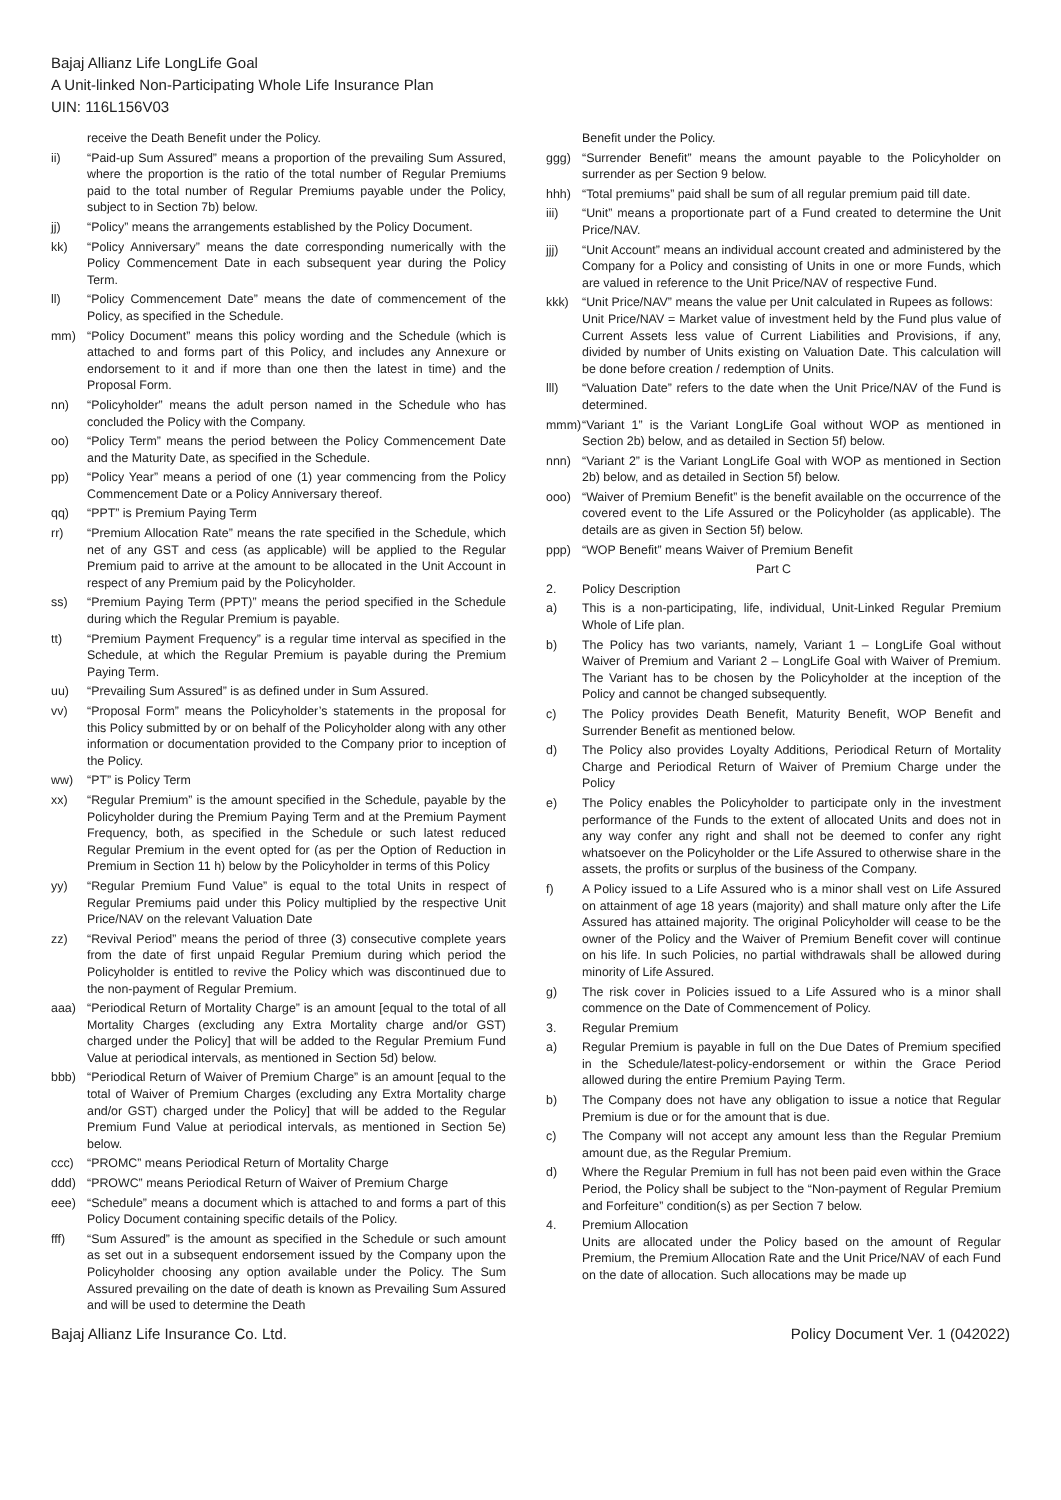Bajaj Allianz Life LongLife Goal
A Unit-linked Non-Participating Whole Life Insurance Plan
UIN: 116L156V03
receive the Death Benefit under the Policy.
ii) “Paid-up Sum Assured” means a proportion of the prevailing Sum Assured, where the proportion is the ratio of the total number of Regular Premiums paid to the total number of Regular Premiums payable under the Policy, subject to in Section 7b) below.
jj) “Policy” means the arrangements established by the Policy Document.
kk) “Policy Anniversary” means the date corresponding numerically with the Policy Commencement Date in each subsequent year during the Policy Term.
ll) “Policy Commencement Date” means the date of commencement of the Policy, as specified in the Schedule.
mm) “Policy Document” means this policy wording and the Schedule (which is attached to and forms part of this Policy, and includes any Annexure or endorsement to it and if more than one then the latest in time) and the Proposal Form.
nn) “Policyholder” means the adult person named in the Schedule who has concluded the Policy with the Company.
oo) “Policy Term” means the period between the Policy Commencement Date and the Maturity Date, as specified in the Schedule.
pp) “Policy Year” means a period of one (1) year commencing from the Policy Commencement Date or a Policy Anniversary thereof.
qq) “PPT” is Premium Paying Term
rr) “Premium Allocation Rate” means the rate specified in the Schedule, which net of any GST and cess (as applicable) will be applied to the Regular Premium paid to arrive at the amount to be allocated in the Unit Account in respect of any Premium paid by the Policyholder.
ss) “Premium Paying Term (PPT)” means the period specified in the Schedule during which the Regular Premium is payable.
tt) “Premium Payment Frequency” is a regular time interval as specified in the Schedule, at which the Regular Premium is payable during the Premium Paying Term.
uu) “Prevailing Sum Assured” is as defined under in Sum Assured.
vv) “Proposal Form” means the Policyholder’s statements in the proposal for this Policy submitted by or on behalf of the Policyholder along with any other information or documentation provided to the Company prior to inception of the Policy.
ww) “PT” is Policy Term
xx) “Regular Premium” is the amount specified in the Schedule, payable by the Policyholder during the Premium Paying Term and at the Premium Payment Frequency, both, as specified in the Schedule or such latest reduced Regular Premium in the event opted for (as per the Option of Reduction in Premium in Section 11 h) below by the Policyholder in terms of this Policy
yy) “Regular Premium Fund Value” is equal to the total Units in respect of Regular Premiums paid under this Policy multiplied by the respective Unit Price/NAV on the relevant Valuation Date
zz) “Revival Period” means the period of three (3) consecutive complete years from the date of first unpaid Regular Premium during which period the Policyholder is entitled to revive the Policy which was discontinued due to the non-payment of Regular Premium.
aaa) “Periodical Return of Mortality Charge” is an amount [equal to the total of all Mortality Charges (excluding any Extra Mortality charge and/or GST) charged under the Policy] that will be added to the Regular Premium Fund Value at periodical intervals, as mentioned in Section 5d) below.
bbb) “Periodical Return of Waiver of Premium Charge” is an amount [equal to the total of Waiver of Premium Charges (excluding any Extra Mortality charge and/or GST) charged under the Policy] that will be added to the Regular Premium Fund Value at periodical intervals, as mentioned in Section 5e) below.
ccc) “PROMC” means Periodical Return of Mortality Charge
ddd) “PROWC” means Periodical Return of Waiver of Premium Charge
eee) “Schedule” means a document which is attached to and forms a part of this Policy Document containing specific details of the Policy.
fff) “Sum Assured” is the amount as specified in the Schedule or such amount as set out in a subsequent endorsement issued by the Company upon the Policyholder choosing any option available under the Policy. The Sum Assured prevailing on the date of death is known as Prevailing Sum Assured and will be used to determine the Death
Benefit under the Policy.
ggg) “Surrender Benefit” means the amount payable to the Policyholder on surrender as per Section 9 below.
hhh) “Total premiums” paid shall be sum of all regular premium paid till date.
iii) “Unit” means a proportionate part of a Fund created to determine the Unit Price/NAV.
jjj) “Unit Account” means an individual account created and administered by the Company for a Policy and consisting of Units in one or more Funds, which are valued in reference to the Unit Price/NAV of respective Fund.
kkk) “Unit Price/NAV” means the value per Unit calculated in Rupees as follows:
Unit Price/NAV = Market value of investment held by the Fund plus value of Current Assets less value of Current Liabilities and Provisions, if any, divided by number of Units existing on Valuation Date. This calculation will be done before creation / redemption of Units.
lll) “Valuation Date” refers to the date when the Unit Price/NAV of the Fund is determined.
mmm) “Variant 1” is the Variant LongLife Goal without WOP as mentioned in Section 2b) below, and as detailed in Section 5f) below.
nnn) “Variant 2” is the Variant LongLife Goal with WOP as mentioned in Section 2b) below, and as detailed in Section 5f) below.
ooo) “Waiver of Premium Benefit” is the benefit available on the occurrence of the covered event to the Life Assured or the Policyholder (as applicable). The details are as given in Section 5f) below.
ppp) “WOP Benefit” means Waiver of Premium Benefit
Part C
2. Policy Description
a) This is a non-participating, life, individual, Unit-Linked Regular Premium Whole of Life plan.
b) The Policy has two variants, namely, Variant 1 – LongLife Goal without Waiver of Premium and Variant 2 – LongLife Goal with Waiver of Premium. The Variant has to be chosen by the Policyholder at the inception of the Policy and cannot be changed subsequently.
c) The Policy provides Death Benefit, Maturity Benefit, WOP Benefit and Surrender Benefit as mentioned below.
d) The Policy also provides Loyalty Additions, Periodical Return of Mortality Charge and Periodical Return of Waiver of Premium Charge under the Policy
e) The Policy enables the Policyholder to participate only in the investment performance of the Funds to the extent of allocated Units and does not in any way confer any right and shall not be deemed to confer any right whatsoever on the Policyholder or the Life Assured to otherwise share in the assets, the profits or surplus of the business of the Company.
f) A Policy issued to a Life Assured who is a minor shall vest on Life Assured on attainment of age 18 years (majority) and shall mature only after the Life Assured has attained majority. The original Policyholder will cease to be the owner of the Policy and the Waiver of Premium Benefit cover will continue on his life. In such Policies, no partial withdrawals shall be allowed during minority of Life Assured.
g) The risk cover in Policies issued to a Life Assured who is a minor shall commence on the Date of Commencement of Policy.
3. Regular Premium
a) Regular Premium is payable in full on the Due Dates of Premium specified in the Schedule/latest-policy-endorsement or within the Grace Period allowed during the entire Premium Paying Term.
b) The Company does not have any obligation to issue a notice that Regular Premium is due or for the amount that is due.
c) The Company will not accept any amount less than the Regular Premium amount due, as the Regular Premium.
d) Where the Regular Premium in full has not been paid even within the Grace Period, the Policy shall be subject to the “Non-payment of Regular Premium and Forfeiture” condition(s) as per Section 7 below.
4. Premium Allocation
Units are allocated under the Policy based on the amount of Regular Premium, the Premium Allocation Rate and the Unit Price/NAV of each Fund on the date of allocation. Such allocations may be made up
Bajaj Allianz Life Insurance Co. Ltd. Policy Document Ver. 1 (042022)